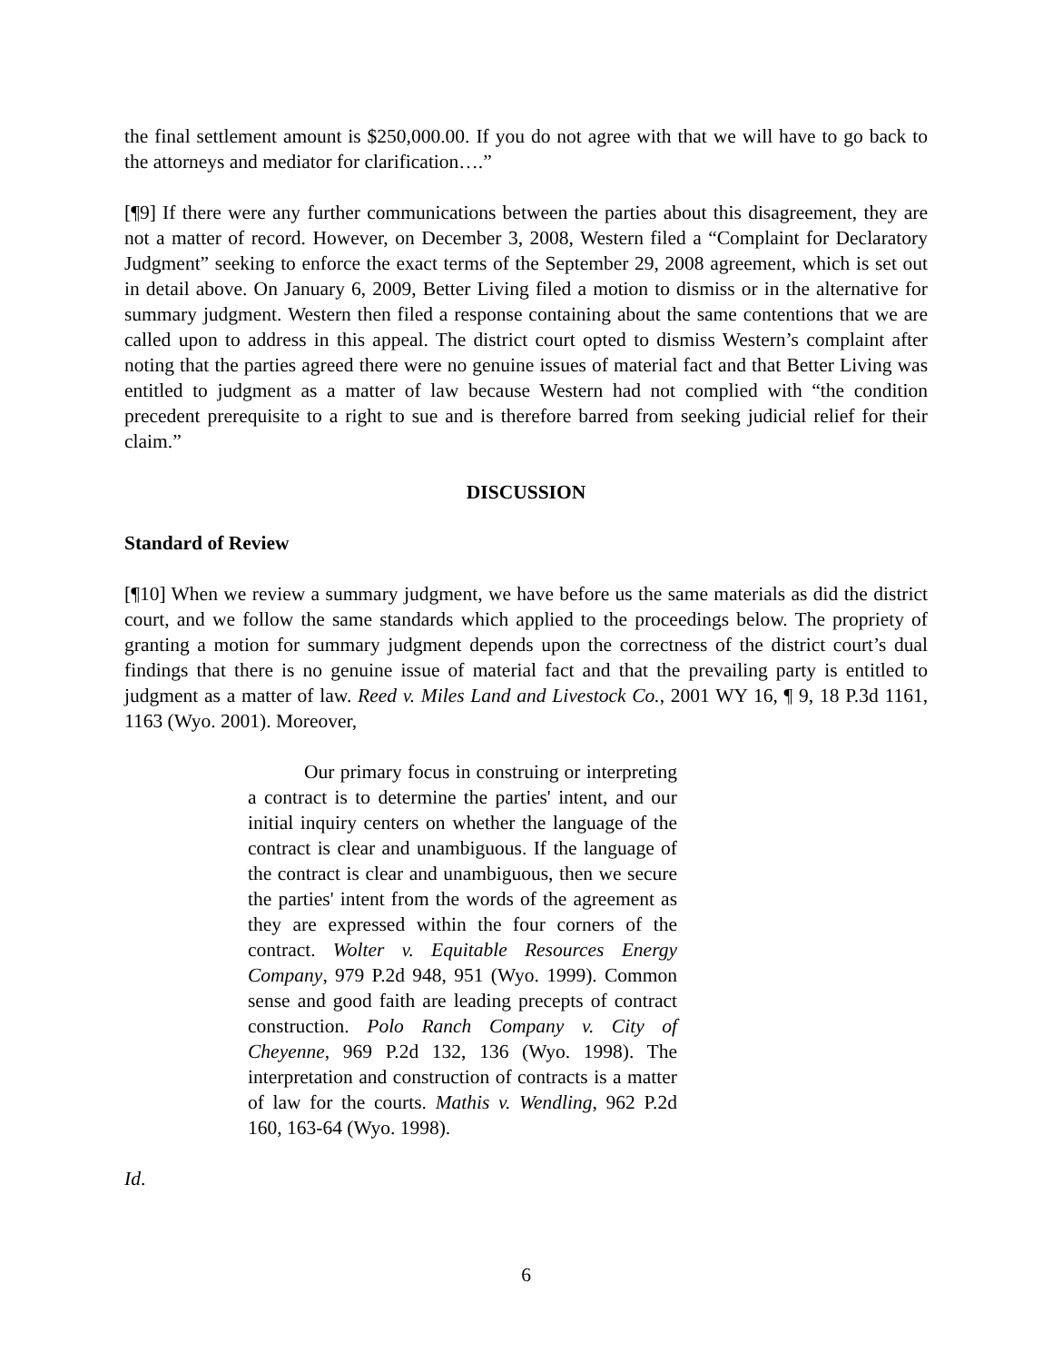the final settlement amount is $250,000.00. If you do not agree with that we will have to go back to the attorneys and mediator for clarification….”
[¶9] If there were any further communications between the parties about this disagreement, they are not a matter of record. However, on December 3, 2008, Western filed a “Complaint for Declaratory Judgment” seeking to enforce the exact terms of the September 29, 2008 agreement, which is set out in detail above. On January 6, 2009, Better Living filed a motion to dismiss or in the alternative for summary judgment. Western then filed a response containing about the same contentions that we are called upon to address in this appeal. The district court opted to dismiss Western’s complaint after noting that the parties agreed there were no genuine issues of material fact and that Better Living was entitled to judgment as a matter of law because Western had not complied with “the condition precedent prerequisite to a right to sue and is therefore barred from seeking judicial relief for their claim.”
DISCUSSION
Standard of Review
[¶10] When we review a summary judgment, we have before us the same materials as did the district court, and we follow the same standards which applied to the proceedings below. The propriety of granting a motion for summary judgment depends upon the correctness of the district court’s dual findings that there is no genuine issue of material fact and that the prevailing party is entitled to judgment as a matter of law. Reed v. Miles Land and Livestock Co., 2001 WY 16, ¶ 9, 18 P.3d 1161, 1163 (Wyo. 2001). Moreover,
Our primary focus in construing or interpreting a contract is to determine the parties' intent, and our initial inquiry centers on whether the language of the contract is clear and unambiguous. If the language of the contract is clear and unambiguous, then we secure the parties' intent from the words of the agreement as they are expressed within the four corners of the contract. Wolter v. Equitable Resources Energy Company, 979 P.2d 948, 951 (Wyo. 1999). Common sense and good faith are leading precepts of contract construction. Polo Ranch Company v. City of Cheyenne, 969 P.2d 132, 136 (Wyo. 1998). The interpretation and construction of contracts is a matter of law for the courts. Mathis v. Wendling, 962 P.2d 160, 163-64 (Wyo. 1998).
Id.
6